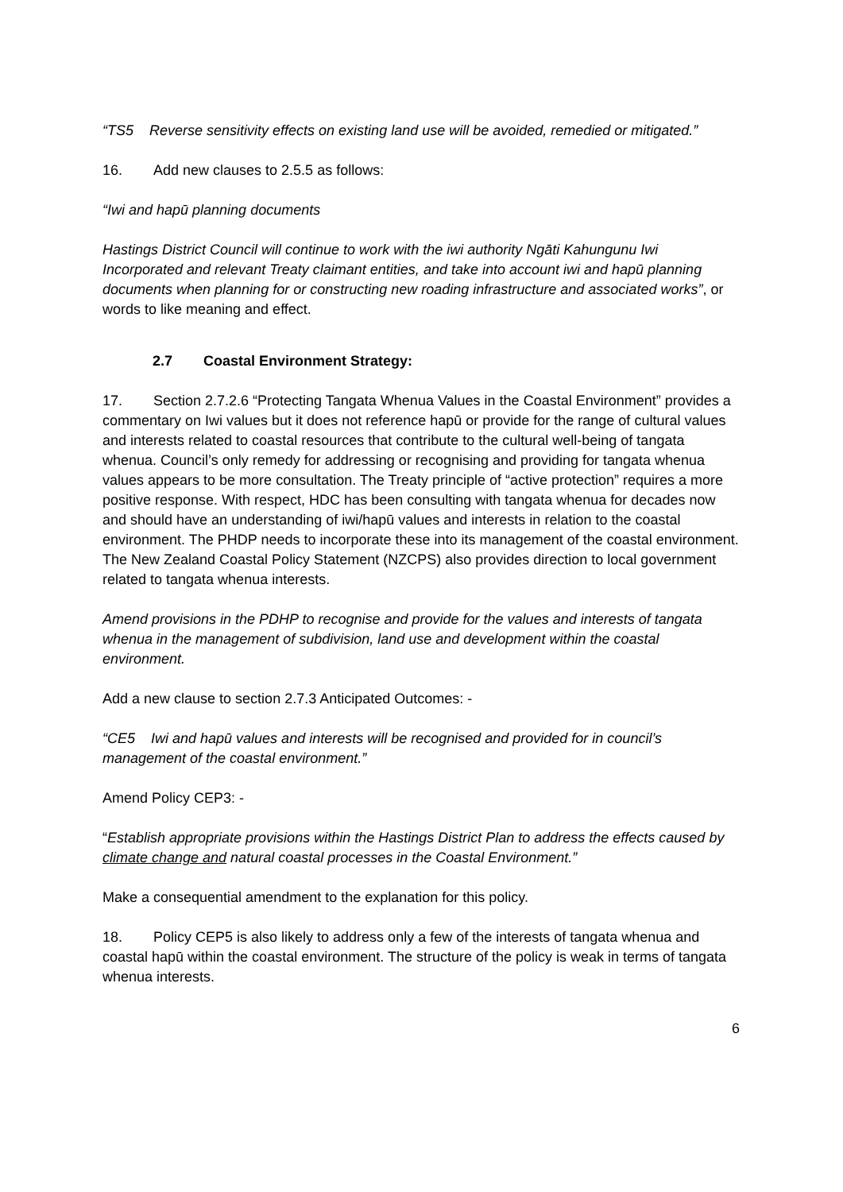“TS5 Reverse sensitivity effects on existing land use will be avoided, remedied or mitigated.”
16. Add new clauses to 2.5.5 as follows:
“Iwi and hapū planning documents
Hastings District Council will continue to work with the iwi authority Ngāti Kahungunu Iwi Incorporated and relevant Treaty claimant entities, and take into account iwi and hapū planning documents when planning for or constructing new roading infrastructure and associated works”, or words to like meaning and effect.
2.7 Coastal Environment Strategy:
17. Section 2.7.2.6 “Protecting Tangata Whenua Values in the Coastal Environment” provides a commentary on Iwi values but it does not reference hapū or provide for the range of cultural values and interests related to coastal resources that contribute to the cultural well-being of tangata whenua. Council’s only remedy for addressing or recognising and providing for tangata whenua values appears to be more consultation. The Treaty principle of “active protection” requires a more positive response. With respect, HDC has been consulting with tangata whenua for decades now and should have an understanding of iwi/hapū values and interests in relation to the coastal environment. The PHDP needs to incorporate these into its management of the coastal environment. The New Zealand Coastal Policy Statement (NZCPS) also provides direction to local government related to tangata whenua interests.
Amend provisions in the PDHP to recognise and provide for the values and interests of tangata whenua in the management of subdivision, land use and development within the coastal environment.
Add a new clause to section 2.7.3 Anticipated Outcomes: -
“CE5 Iwi and hapū values and interests will be recognised and provided for in council’s management of the coastal environment.”
Amend Policy CEP3: -
“Establish appropriate provisions within the Hastings District Plan to address the effects caused by climate change and natural coastal processes in the Coastal Environment.”
Make a consequential amendment to the explanation for this policy.
18. Policy CEP5 is also likely to address only a few of the interests of tangata whenua and coastal hapū within the coastal environment. The structure of the policy is weak in terms of tangata whenua interests.
6